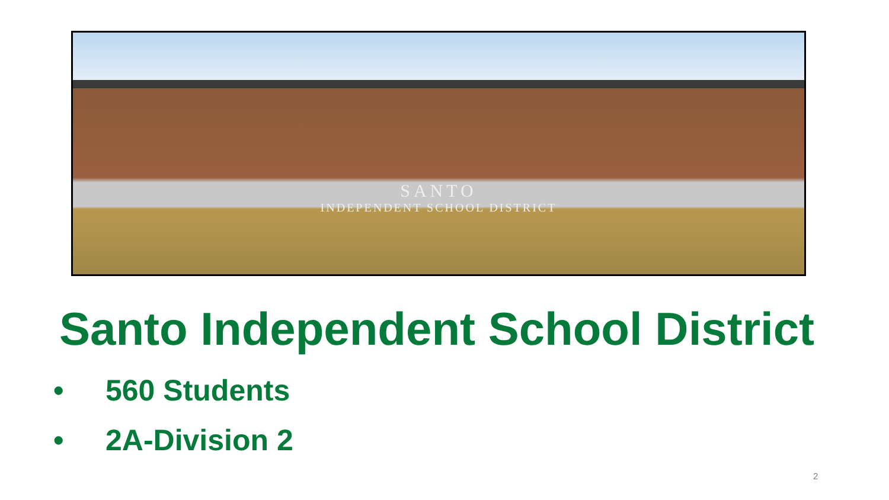SANTO
INDEPENDENT SCHOOL DISTRICT
Santo Independent School District
• 560 Students
• 2A-Division 2
2